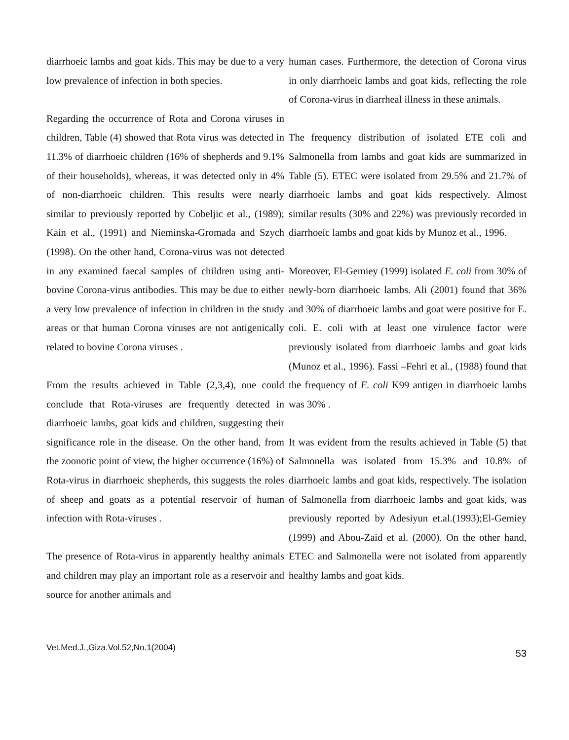diarrhoeic lambs and goat kids. This may be due to a very low prevalence of infection in both species.
Regarding the occurrence of Rota and Corona viruses in children, Table (4) showed that Rota virus was detected in 11.3% of diarrhoeic children (16% of shepherds and 9.1% of their households), whereas, it was detected only in 4% of non-diarrhoeic children. This results were nearly similar to previously reported by Cobeljic et al., (1989); Kain et al., (1991) and Nieminska-Gromada and Szych (1998). On the other hand, Corona-virus was not detected in any examined faecal samples of children using anti-bovine Corona-virus antibodies. This may be due to either a very low prevalence of infection in children in the study areas or that human Corona viruses are not antigenically related to bovine Corona viruses .
From the results achieved in Table (2,3,4), one could conclude that Rota-viruses are frequently detected in diarrhoeic lambs, goat kids and children, suggesting their significance role in the disease. On the other hand, from the zoonotic point of view, the higher occurrence (16%) of Rota-virus in diarrhoeic shepherds, this suggests the roles of sheep and goats as a potential reservoir of human infection with Rota-viruses .
The presence of Rota-virus in apparently healthy animals and children may play an important role as a reservoir and source for another animals and
human cases. Furthermore, the detection of Corona virus in only diarrhoeic lambs and goat kids, reflecting the role of Corona-virus in diarrheal illness in these animals.
The frequency distribution of isolated ETE coli and Salmonella from lambs and goat kids are summarized in Table (5). ETEC were isolated from 29.5% and 21.7% of diarrhoeic lambs and goat kids respectively. Almost similar results (30% and 22%) was previously recorded in diarrhoeic lambs and goat kids by Munoz et al., 1996.
Moreover, El-Gemiey (1999) isolated E. coli from 30% of newly-born diarrhoeic lambs. Ali (2001) found that 36% and 30% of diarrhoeic lambs and goat were positive for E. coli. E. coli with at least one virulence factor were previously isolated from diarrhoeic lambs and goat kids (Munoz et al., 1996). Fassi –Fehri et al., (1988) found that the frequency of E. coli K99 antigen in diarrhoeic lambs was 30% .
It was evident from the results achieved in Table (5) that Salmonella was isolated from 15.3% and 10.8% of diarrhoeic lambs and goat kids, respectively. The isolation of Salmonella from diarrhoeic lambs and goat kids, was previously reported by Adesiyun et.al.(1993);El-Gemiey (1999) and Abou-Zaid et al. (2000). On the other hand, ETEC and Salmonella were not isolated from apparently healthy lambs and goat kids.
Vet.Med.J.,Giza.Vol.52,No.1(2004) 53